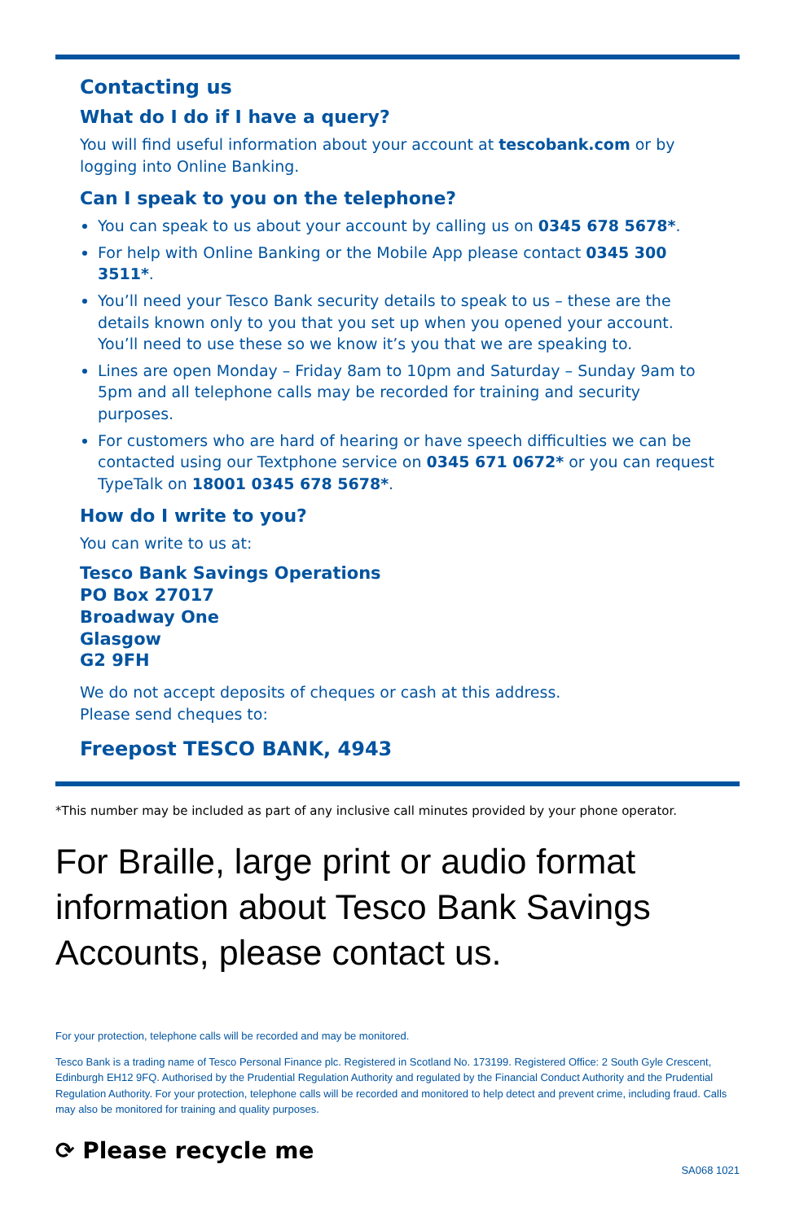Contacting us
What do I do if I have a query?
You will find useful information about your account at tescobank.com or by logging into Online Banking.
Can I speak to you on the telephone?
You can speak to us about your account by calling us on 0345 678 5678*.
For help with Online Banking or the Mobile App please contact 0345 300 3511*.
You’ll need your Tesco Bank security details to speak to us – these are the details known only to you that you set up when you opened your account. You’ll need to use these so we know it’s you that we are speaking to.
Lines are open Monday – Friday 8am to 10pm and Saturday – Sunday 9am to 5pm and all telephone calls may be recorded for training and security purposes.
For customers who are hard of hearing or have speech difficulties we can be contacted using our Textphone service on 0345 671 0672* or you can request TypeTalk on 18001 0345 678 5678*.
How do I write to you?
You can write to us at:
Tesco Bank Savings Operations
PO Box 27017
Broadway One
Glasgow
G2 9FH
We do not accept deposits of cheques or cash at this address.
Please send cheques to:
Freepost TESCO BANK, 4943
*This number may be included as part of any inclusive call minutes provided by your phone operator.
For Braille, large print or audio format information about Tesco Bank Savings Accounts, please contact us.
For your protection, telephone calls will be recorded and may be monitored.
Tesco Bank is a trading name of Tesco Personal Finance plc. Registered in Scotland No. 173199. Registered Office: 2 South Gyle Crescent, Edinburgh EH12 9FQ. Authorised by the Prudential Regulation Authority and regulated by the Financial Conduct Authority and the Prudential Regulation Authority. For your protection, telephone calls will be recorded and monitored to help detect and prevent crime, including fraud. Calls may also be monitored for training and quality purposes.
⟳ Please recycle me
SA068 1021